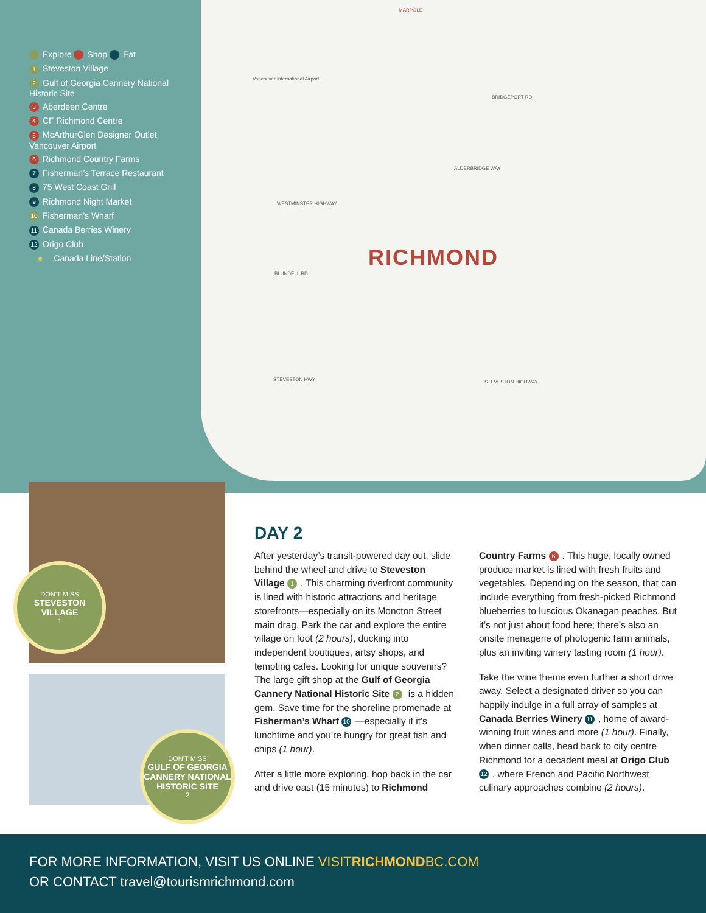Explore Shop Eat
1 Steveston Village
2 Gulf of Georgia Cannery National Historic Site
3 Aberdeen Centre
4 CF Richmond Centre
5 McArthurGlen Designer Outlet Vancouver Airport
6 Richmond Country Farms
7 Fisherman’s Terrace Restaurant
8 75 West Coast Grill
9 Richmond Night Market
10 Fisherman’s Wharf
11 Canada Berries Winery
12 Origo Club
—●— Canada Line/Station
MARPOLE
Vancouver International Airport
BRIDGEPORT RD
ALDERBRIDGE WAY
WESTMINSTER HIGHWAY
BLUNDELL RD
STEVESTON HWY STEVESTON HIGHWAY
RICHMOND
DON’T MISS
STEVESTON VILLAGE
1
DON’T MISS
GULF OF GEORGIA CANNERY NATIONAL HISTORIC SITE
2
DAY 2
After yesterday’s transit-powered day out, slide behind the wheel and drive to Steveston Village 1. This charming riverfront community is lined with historic attractions and heritage storefronts—especially on its Moncton Street main drag. Park the car and explore the entire village on foot (2 hours), ducking into independent boutiques, artsy shops, and tempting cafes. Looking for unique souvenirs? The large gift shop at the Gulf of Georgia Cannery National Historic Site 2 is a hidden gem. Save time for the shoreline promenade at Fisherman’s Wharf 10 —especially if it’s lunchtime and you’re hungry for great fish and chips (1 hour).
After a little more exploring, hop back in the car and drive east (15 minutes) to Richmond Country Farms 6. This huge, locally owned produce market is lined with fresh fruits and vegetables. Depending on the season, that can include everything from fresh-picked Richmond blueberries to luscious Okanagan peaches. But it’s not just about food here; there’s also an onsite menagerie of photogenic farm animals, plus an inviting winery tasting room (1 hour).
Take the wine theme even further a short drive away. Select a designated driver so you can happily indulge in a full array of samples at Canada Berries Winery 11, home of award-winning fruit wines and more (1 hour). Finally, when dinner calls, head back to city centre Richmond for a decadent meal at Origo Club 12, where French and Pacific Northwest culinary approaches combine (2 hours).
FOR MORE INFORMATION, VISIT US ONLINE VISITRICHMONDBC.COM
OR CONTACT travel@tourismrichmond.com